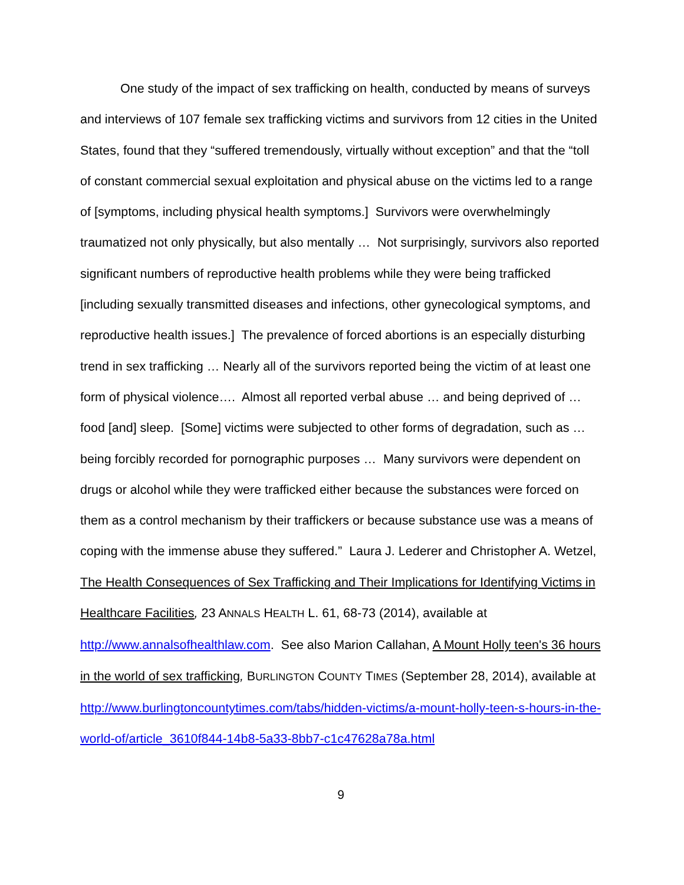One study of the impact of sex trafficking on health, conducted by means of surveys and interviews of 107 female sex trafficking victims and survivors from 12 cities in the United States, found that they “suffered tremendously, virtually without exception” and that the “toll of constant commercial sexual exploitation and physical abuse on the victims led to a range of [symptoms, including physical health symptoms.] Survivors were overwhelmingly traumatized not only physically, but also mentally … Not surprisingly, survivors also reported significant numbers of reproductive health problems while they were being trafficked [including sexually transmitted diseases and infections, other gynecological symptoms, and reproductive health issues.] The prevalence of forced abortions is an especially disturbing trend in sex trafficking … Nearly all of the survivors reported being the victim of at least one form of physical violence…. Almost all reported verbal abuse … and being deprived of … food [and] sleep. [Some] victims were subjected to other forms of degradation, such as … being forcibly recorded for pornographic purposes … Many survivors were dependent on drugs or alcohol while they were trafficked either because the substances were forced on them as a control mechanism by their traffickers or because substance use was a means of coping with the immense abuse they suffered.” Laura J. Lederer and Christopher A. Wetzel, The Health Consequences of Sex Trafficking and Their Implications for Identifying Victims in Healthcare Facilities, 23 ANNALS HEALTH L. 61, 68-73 (2014), available at http://www.annalsofhealthlaw.com. See also Marion Callahan, A Mount Holly teen's 36 hours in the world of sex trafficking, BURLINGTON COUNTY TIMES (September 28, 2014), available at http://www.burlingtoncountytimes.com/tabs/hidden-victims/a-mount-holly-teen-s-hours-in-the-world-of/article_3610f844-14b8-5a33-8bb7-c1c47628a78a.html
9